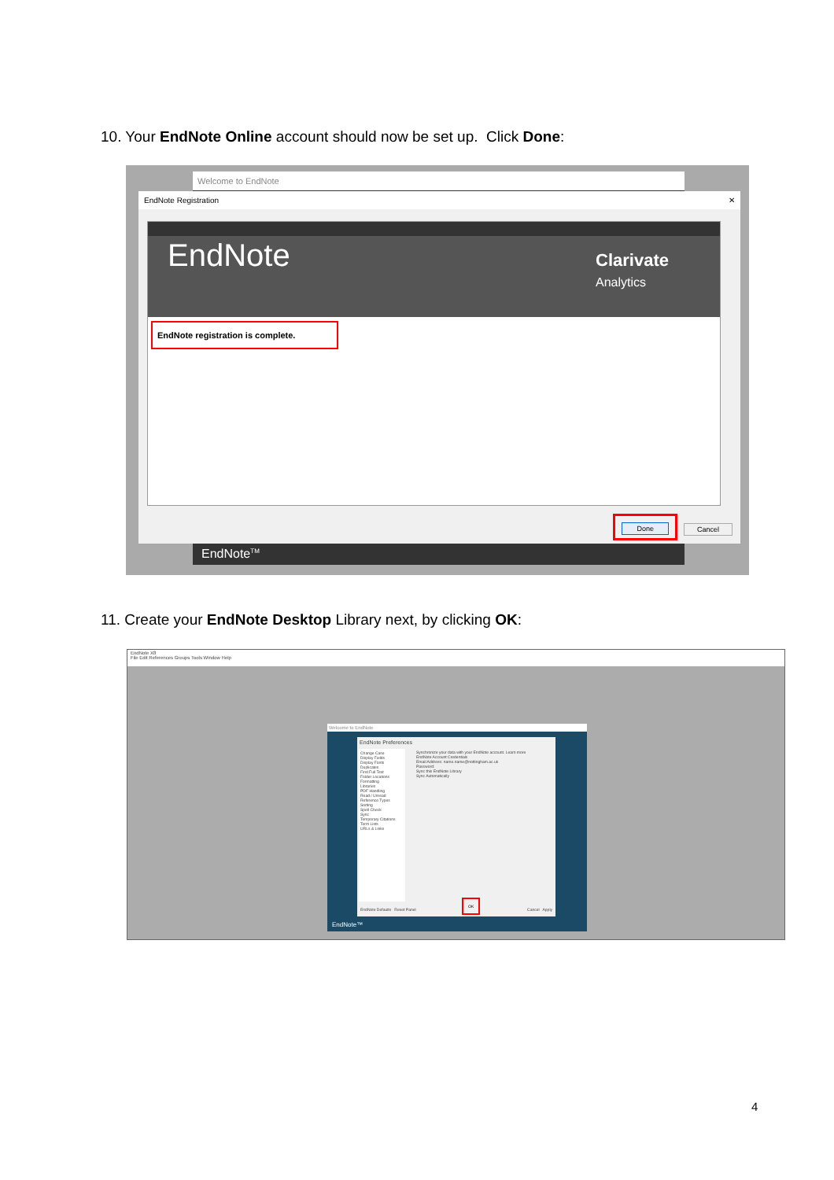10. Your EndNote Online account should now be set up. Click Done:
Welcome to EndNote
EndNote Registration ✕
EndNote
Clarivate
Analytics
EndNote registration is complete.
Done Cancel
EndNote<sup>TM</sup>
11. Create your EndNote Desktop Library next, by clicking OK:
EndNote X8
File Edit References Groups Tools Window Help
Welcome to EndNote
EndNote Preferences
Change Case
Display Fields
Display Fonts
Duplicates
Find Full Text
Folder Locations
Formatting
Libraries
PDF Handling
Read / Unread
Reference Types
Sorting
Spell Check
Sync
Temporary Citations
Term Lists
URLs & Links
Synchronize your data with your EndNote account. Learn more
EndNote Account Credentials
Email Address: name.name@nottingham.ac.uk
Password:
Sync this EndNote Library
Sync Automatically
OK
EndNote Defaults Reset Panel Cancel Apply
EndNote™
4